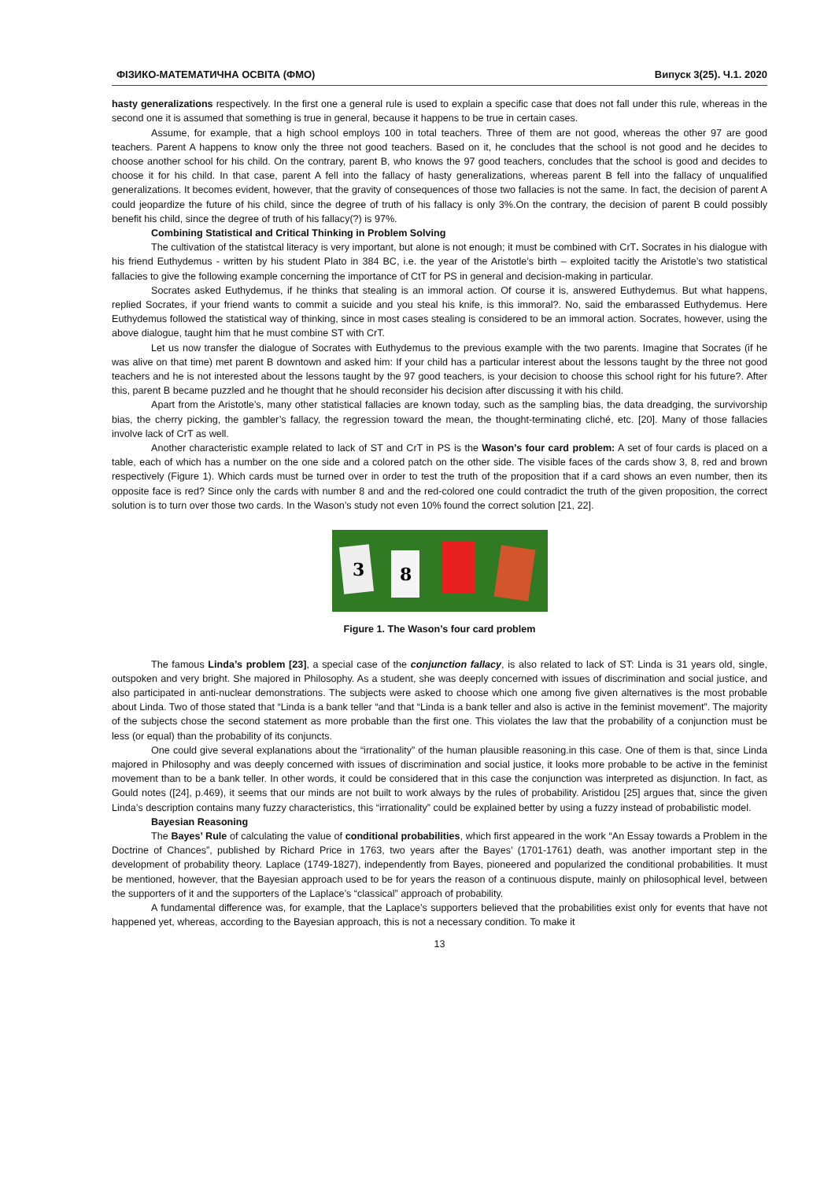ФІЗИКО-МАТЕМАТИЧНА ОСВІТА (ФМО) Випуск 3(25). Ч.1. 2020
hasty generalizations respectively. In the first one a general rule is used to explain a specific case that does not fall under this rule, whereas in the second one it is assumed that something is true in general, because it happens to be true in certain cases.
Assume, for example, that a high school employs 100 in total teachers. Three of them are not good, whereas the other 97 are good teachers. Parent A happens to know only the three not good teachers. Based on it, he concludes that the school is not good and he decides to choose another school for his child. On the contrary, parent B, who knows the 97 good teachers, concludes that the school is good and decides to choose it for his child. In that case, parent A fell into the fallacy of hasty generalizations, whereas parent B fell into the fallacy of unqualified generalizations. It becomes evident, however, that the gravity of consequences of those two fallacies is not the same. In fact, the decision of parent A could jeopardize the future of his child, since the degree of truth of his fallacy is only 3%.On the contrary, the decision of parent B could possibly benefit his child, since the degree of truth of his fallacy(?) is 97%.
Combining Statistical and Critical Thinking in Problem Solving
The cultivation of the statistcal literacy is very important, but alone is not enough; it must be combined with CrT. Socrates in his dialogue with his friend Euthydemus - written by his student Plato in 384 BC, i.e. the year of the Aristotle’s birth – exploited tacitly the Aristotle’s two statistical fallacies to give the following example concerning the importance of CtT for PS in general and decision-making in particular.
Socrates asked Euthydemus, if he thinks that stealing is an immoral action. Of course it is, answered Euthydemus. But what happens, replied Socrates, if your friend wants to commit a suicide and you steal his knife, is this immoral?. No, said the embarassed Euthydemus. Here Euthydemus followed the statistical way of thinking, since in most cases stealing is considered to be an immoral action. Socrates, however, using the above dialogue, taught him that he must combine ST with CrT.
Let us now transfer the dialogue of Socrates with Euthydemus to the previous example with the two parents. Imagine that Socrates (if he was alive on that time) met parent B downtown and asked him: If your child has a particular interest about the lessons taught by the three not good teachers and he is not interested about the lessons taught by the 97 good teachers, is your decision to choose this school right for his future?. After this, parent B became puzzled and he thought that he should reconsider his decision after discussing it with his child.
Apart from the Aristotle’s, many other statistical fallacies are known today, such as the sampling bias, the data dreadging, the survivorship bias, the cherry picking, the gambler’s fallacy, the regression toward the mean, the thought-terminating cliché, etc. [20]. Many of those fallacies involve lack of CrT as well.
Another characteristic example related to lack of ST and CrT in PS is the Wason’s four card problem: A set of four cards is placed on a table, each of which has a number on the one side and a colored patch on the other side. The visible faces of the cards show 3, 8, red and brown respectively (Figure 1). Which cards must be turned over in order to test the truth of the proposition that if a card shows an even number, then its opposite face is red? Since only the cards with number 8 and and the red-colored one could contradict the truth of the given proposition, the correct solution is to turn over those two cards. In the Wason’s study not even 10% found the correct solution [21, 22].
3
8
Figure 1. The Wason’s four card problem
The famous Linda’s problem [23], a special case of the conjunction fallacy, is also related to lack of ST: Linda is 31 years old, single, outspoken and very bright. She majored in Philosophy. As a student, she was deeply concerned with issues of discrimination and social justice, and also participated in anti-nuclear demonstrations. The subjects were asked to choose which one among five given alternatives is the most probable about Linda. Two of those stated that “Linda is a bank teller “and that “Linda is a bank teller and also is active in the feminist movement”. The majority of the subjects chose the second statement as more probable than the first one. This violates the law that the probability of a conjunction must be less (or equal) than the probability of its conjuncts.
One could give several explanations about the “irrationality” of the human plausible reasoning.in this case. One of them is that, since Linda majored in Philosophy and was deeply concerned with issues of discrimination and social justice, it looks more probable to be active in the feminist movement than to be a bank teller. In other words, it could be considered that in this case the conjunction was interpreted as disjunction. In fact, as Gould notes ([24], p.469), it seems that our minds are not built to work always by the rules of probability. Aristidou [25] argues that, since the given Linda’s description contains many fuzzy characteristics, this “irrationality” could be explained better by using a fuzzy instead of probabilistic model.
Bayesian Reasoning
The Bayes’ Rule of calculating the value of conditional probabilities, which first appeared in the work “An Essay towards a Problem in the Doctrine of Chances”, published by Richard Price in 1763, two years after the Bayes’ (1701-1761) death, was another important step in the development of probability theory. Laplace (1749-1827), independently from Bayes, pioneered and popularized the conditional probabilities. It must be mentioned, however, that the Bayesian approach used to be for years the reason of a continuous dispute, mainly on philosophical level, between the supporters of it and the supporters of the Laplace’s “classical” approach of probability.
A fundamental difference was, for example, that the Laplace’s supporters believed that the probabilities exist only for events that have not happened yet, whereas, according to the Bayesian approach, this is not a necessary condition. To make it
13